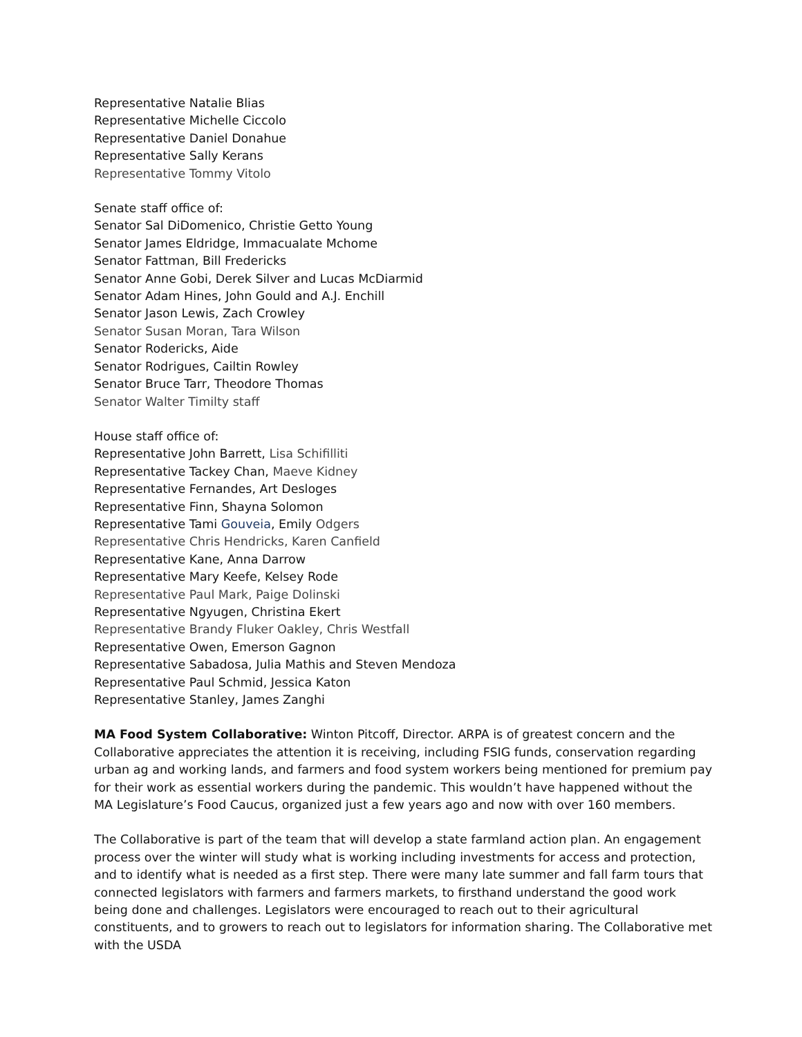Representative Natalie Blias
Representative Michelle Ciccolo
Representative Daniel Donahue
Representative Sally Kerans
Representative Tommy Vitolo
Senate staff office of:
Senator Sal DiDomenico, Christie Getto Young
Senator James Eldridge, Immacualate Mchome
Senator Fattman, Bill Fredericks
Senator Anne Gobi, Derek Silver and Lucas McDiarmid
Senator Adam Hines, John Gould and A.J. Enchill
Senator Jason Lewis, Zach Crowley
Senator Susan Moran, Tara Wilson
Senator Rodericks, Aide
Senator Rodrigues, Cailtin Rowley
Senator Bruce Tarr, Theodore Thomas
Senator Walter Timilty staff
House staff office of:
Representative John Barrett, Lisa Schifilliti
Representative Tackey Chan, Maeve Kidney
Representative Fernandes, Art Desloges
Representative Finn, Shayna Solomon
Representative Tami Gouveia, Emily Odgers
Representative Chris Hendricks, Karen Canfield
Representative Kane, Anna Darrow
Representative Mary Keefe, Kelsey Rode
Representative Paul Mark, Paige Dolinski
Representative Ngyugen, Christina Ekert
Representative Brandy Fluker Oakley, Chris Westfall
Representative Owen, Emerson Gagnon
Representative Sabadosa, Julia Mathis and Steven Mendoza
Representative Paul Schmid, Jessica Katon
Representative Stanley, James Zanghi
MA Food System Collaborative: Winton Pitcoff, Director. ARPA is of greatest concern and the Collaborative appreciates the attention it is receiving, including FSIG funds, conservation regarding urban ag and working lands, and farmers and food system workers being mentioned for premium pay for their work as essential workers during the pandemic. This wouldn’t have happened without the MA Legislature’s Food Caucus, organized just a few years ago and now with over 160 members.
The Collaborative is part of the team that will develop a state farmland action plan. An engagement process over the winter will study what is working including investments for access and protection, and to identify what is needed as a first step. There were many late summer and fall farm tours that connected legislators with farmers and farmers markets, to firsthand understand the good work being done and challenges. Legislators were encouraged to reach out to their agricultural constituents, and to growers to reach out to legislators for information sharing. The Collaborative met with the USDA